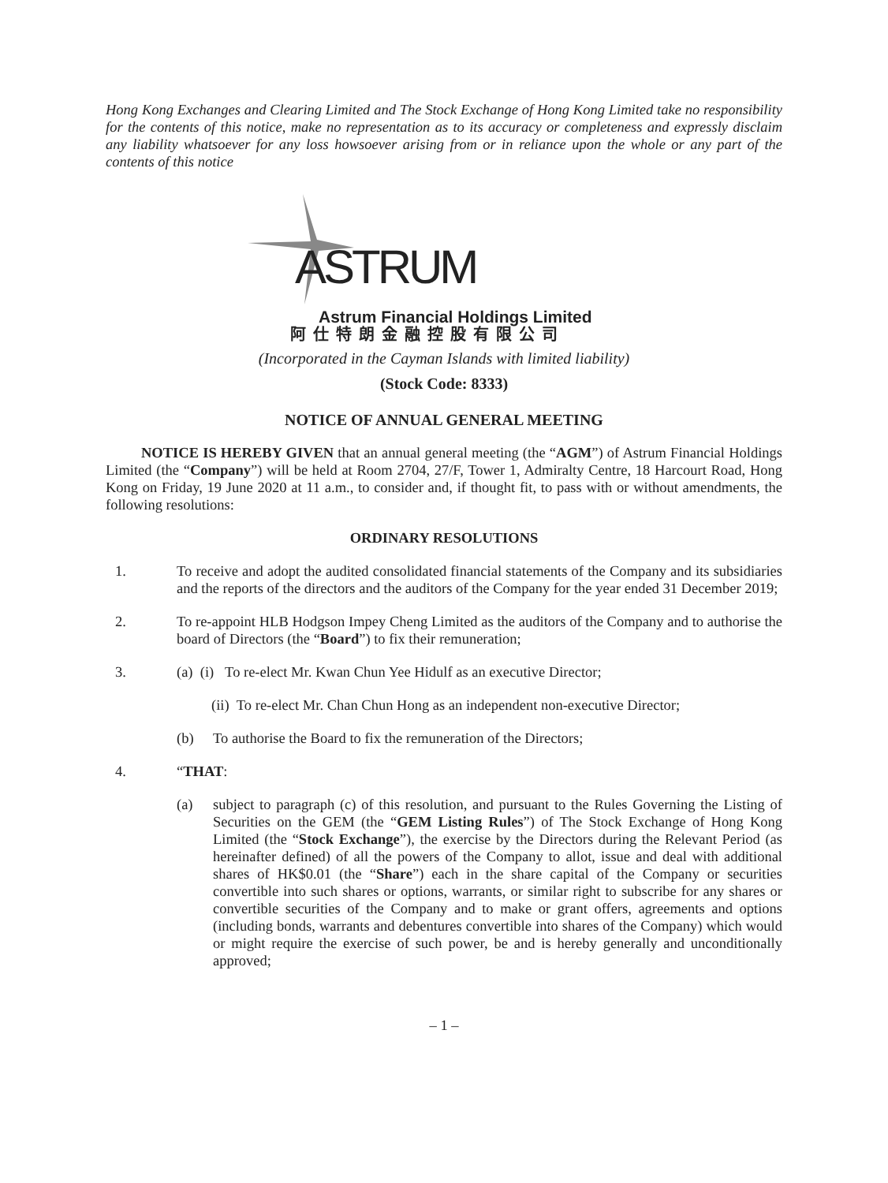Hong Kong Exchanges and Clearing Limited and The Stock Exchange of Hong Kong Limited take no responsibility for the contents of this notice, make no representation as to its accuracy or completeness and expressly disclaim any liability whatsoever for any loss howsoever arising from or in reliance upon the whole or any part of the contents of this notice
ASTRUM
Astrum Financial Holdings Limited
阿仕特朗金融控股有限公司
(Incorporated in the Cayman Islands with limited liability)
(Stock Code: 8333)
NOTICE OF ANNUAL GENERAL MEETING
NOTICE IS HEREBY GIVEN that an annual general meeting (the “AGM”) of Astrum Financial Holdings Limited (the “Company”) will be held at Room 2704, 27/F, Tower 1, Admiralty Centre, 18 Harcourt Road, Hong Kong on Friday, 19 June 2020 at 11 a.m., to consider and, if thought fit, to pass with or without amendments, the following resolutions:
ORDINARY RESOLUTIONS
1. To receive and adopt the audited consolidated financial statements of the Company and its subsidiaries and the reports of the directors and the auditors of the Company for the year ended 31 December 2019;
2. To re-appoint HLB Hodgson Impey Cheng Limited as the auditors of the Company and to authorise the board of Directors (the “Board”) to fix their remuneration;
3. (a) (i) To re-elect Mr. Kwan Chun Yee Hidulf as an executive Director;
(ii) To re-elect Mr. Chan Chun Hong as an independent non-executive Director;
(b) To authorise the Board to fix the remuneration of the Directors;
4. “THAT:
(a) subject to paragraph (c) of this resolution, and pursuant to the Rules Governing the Listing of Securities on the GEM (the “GEM Listing Rules”) of The Stock Exchange of Hong Kong Limited (the “Stock Exchange”), the exercise by the Directors during the Relevant Period (as hereinafter defined) of all the powers of the Company to allot, issue and deal with additional shares of HK$0.01 (the “Share”) each in the share capital of the Company or securities convertible into such shares or options, warrants, or similar right to subscribe for any shares or convertible securities of the Company and to make or grant offers, agreements and options (including bonds, warrants and debentures convertible into shares of the Company) which would or might require the exercise of such power, be and is hereby generally and unconditionally approved;
– 1 –